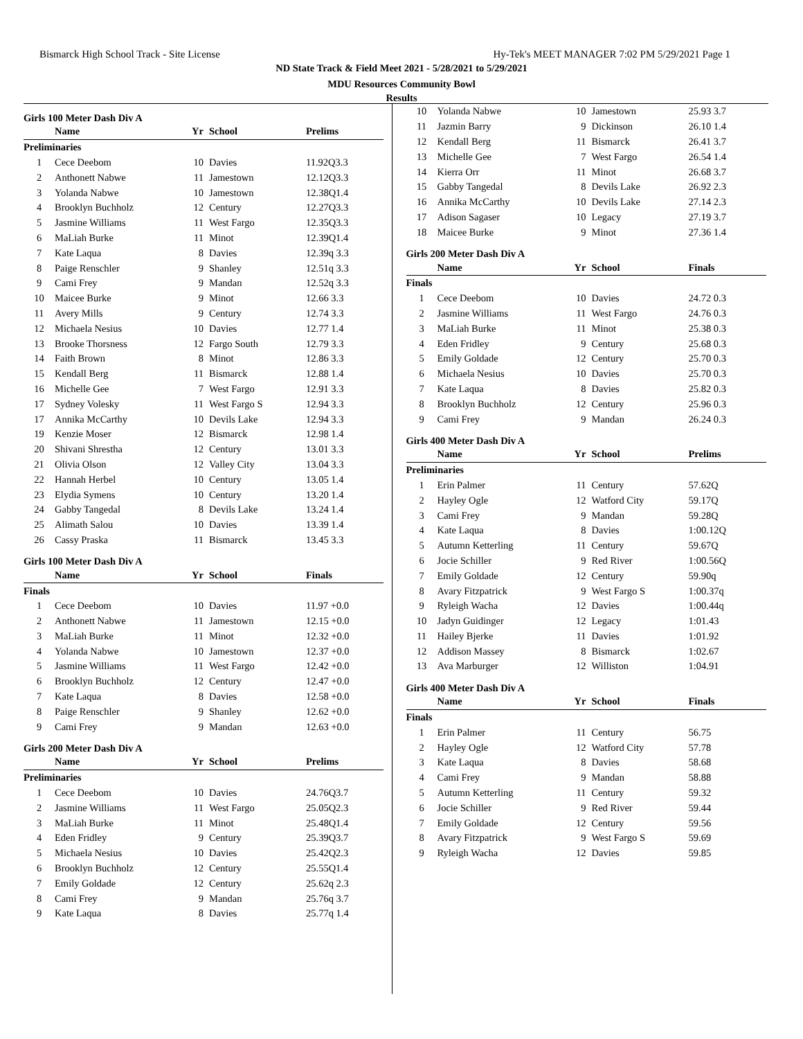Bismarck High School Track - Site License Hy-Tek's MEET MANAGER 7:02 PM 5/29/2021 Page 1
ND State Track & Field Meet 2021 - 5/28/2021 to 5/29/2021
MDU Resources Community Bowl
Results
Girls 100 Meter Dash Div A
| | Name | Yr | School | Prelims |
| --- | --- | --- | --- | --- |
| Preliminaries | | | | |
| 1 | Cece Deebom | 10 | Davies | 11.92Q3.3 |
| 2 | Anthonett Nabwe | 11 | Jamestown | 12.12Q3.3 |
| 3 | Yolanda Nabwe | 10 | Jamestown | 12.38Q1.4 |
| 4 | Brooklyn Buchholz | 12 | Century | 12.27Q3.3 |
| 5 | Jasmine Williams | 11 | West Fargo | 12.35Q3.3 |
| 6 | MaLiah Burke | 11 | Minot | 12.39Q1.4 |
| 7 | Kate Laqua | 8 | Davies | 12.39q 3.3 |
| 8 | Paige Renschler | 9 | Shanley | 12.51q 3.3 |
| 9 | Cami Frey | 9 | Mandan | 12.52q 3.3 |
| 10 | Maicee Burke | 9 | Minot | 12.66 3.3 |
| 11 | Avery Mills | 9 | Century | 12.74 3.3 |
| 12 | Michaela Nesius | 10 | Davies | 12.77 1.4 |
| 13 | Brooke Thorsness | 12 | Fargo South | 12.79 3.3 |
| 14 | Faith Brown | 8 | Minot | 12.86 3.3 |
| 15 | Kendall Berg | 11 | Bismarck | 12.88 1.4 |
| 16 | Michelle Gee | 7 | West Fargo | 12.91 3.3 |
| 17 | Sydney Volesky | 11 | West Fargo S | 12.94 3.3 |
| 17 | Annika McCarthy | 10 | Devils Lake | 12.94 3.3 |
| 19 | Kenzie Moser | 12 | Bismarck | 12.98 1.4 |
| 20 | Shivani Shrestha | 12 | Century | 13.01 3.3 |
| 21 | Olivia Olson | 12 | Valley City | 13.04 3.3 |
| 22 | Hannah Herbel | 10 | Century | 13.05 1.4 |
| 23 | Elydia Symens | 10 | Century | 13.20 1.4 |
| 24 | Gabby Tangedal | 8 | Devils Lake | 13.24 1.4 |
| 25 | Alimath Salou | 10 | Davies | 13.39 1.4 |
| 26 | Cassy Praska | 11 | Bismarck | 13.45 3.3 |
Girls 100 Meter Dash Div A
| | Name | Yr | School | Finals |
| --- | --- | --- | --- | --- |
| Finals | | | | |
| 1 | Cece Deebom | 10 | Davies | 11.97 +0.0 |
| 2 | Anthonett Nabwe | 11 | Jamestown | 12.15 +0.0 |
| 3 | MaLiah Burke | 11 | Minot | 12.32 +0.0 |
| 4 | Yolanda Nabwe | 10 | Jamestown | 12.37 +0.0 |
| 5 | Jasmine Williams | 11 | West Fargo | 12.42 +0.0 |
| 6 | Brooklyn Buchholz | 12 | Century | 12.47 +0.0 |
| 7 | Kate Laqua | 8 | Davies | 12.58 +0.0 |
| 8 | Paige Renschler | 9 | Shanley | 12.62 +0.0 |
| 9 | Cami Frey | 9 | Mandan | 12.63 +0.0 |
Girls 200 Meter Dash Div A
| | Name | Yr | School | Prelims |
| --- | --- | --- | --- | --- |
| Preliminaries | | | | |
| 1 | Cece Deebom | 10 | Davies | 24.76Q3.7 |
| 2 | Jasmine Williams | 11 | West Fargo | 25.05Q2.3 |
| 3 | MaLiah Burke | 11 | Minot | 25.48Q1.4 |
| 4 | Eden Fridley | 9 | Century | 25.39Q3.7 |
| 5 | Michaela Nesius | 10 | Davies | 25.42Q2.3 |
| 6 | Brooklyn Buchholz | 12 | Century | 25.55Q1.4 |
| 7 | Emily Goldade | 12 | Century | 25.62q 2.3 |
| 8 | Cami Frey | 9 | Mandan | 25.76q 3.7 |
| 9 | Kate Laqua | 8 | Davies | 25.77q 1.4 |
| 10 | Yolanda Nabwe | 10 | Jamestown | 25.93 3.7 |
| 11 | Jazmin Barry | 9 | Dickinson | 26.10 1.4 |
| 12 | Kendall Berg | 11 | Bismarck | 26.41 3.7 |
| 13 | Michelle Gee | 7 | West Fargo | 26.54 1.4 |
| 14 | Kierra Orr | 11 | Minot | 26.68 3.7 |
| 15 | Gabby Tangedal | 8 | Devils Lake | 26.92 2.3 |
| 16 | Annika McCarthy | 10 | Devils Lake | 27.14 2.3 |
| 17 | Adison Sagaser | 10 | Legacy | 27.19 3.7 |
| 18 | Maicee Burke | 9 | Minot | 27.36 1.4 |
Girls 200 Meter Dash Div A
| | Name | Yr | School | Finals |
| --- | --- | --- | --- | --- |
| Finals | | | | |
| 1 | Cece Deebom | 10 | Davies | 24.72 0.3 |
| 2 | Jasmine Williams | 11 | West Fargo | 24.76 0.3 |
| 3 | MaLiah Burke | 11 | Minot | 25.38 0.3 |
| 4 | Eden Fridley | 9 | Century | 25.68 0.3 |
| 5 | Emily Goldade | 12 | Century | 25.70 0.3 |
| 6 | Michaela Nesius | 10 | Davies | 25.70 0.3 |
| 7 | Kate Laqua | 8 | Davies | 25.82 0.3 |
| 8 | Brooklyn Buchholz | 12 | Century | 25.96 0.3 |
| 9 | Cami Frey | 9 | Mandan | 26.24 0.3 |
Girls 400 Meter Dash Div A
| | Name | Yr | School | Prelims |
| --- | --- | --- | --- | --- |
| Preliminaries | | | | |
| 1 | Erin Palmer | 11 | Century | 57.62Q |
| 2 | Hayley Ogle | 12 | Watford City | 59.17Q |
| 3 | Cami Frey | 9 | Mandan | 59.28Q |
| 4 | Kate Laqua | 8 | Davies | 1:00.12Q |
| 5 | Autumn Ketterling | 11 | Century | 59.67Q |
| 6 | Jocie Schiller | 9 | Red River | 1:00.56Q |
| 7 | Emily Goldade | 12 | Century | 59.90q |
| 8 | Avary Fitzpatrick | 9 | West Fargo S | 1:00.37q |
| 9 | Ryleigh Wacha | 12 | Davies | 1:00.44q |
| 10 | Jadyn Guidinger | 12 | Legacy | 1:01.43 |
| 11 | Hailey Bjerke | 11 | Davies | 1:01.92 |
| 12 | Addison Massey | 8 | Bismarck | 1:02.67 |
| 13 | Ava Marburger | 12 | Williston | 1:04.91 |
Girls 400 Meter Dash Div A
| | Name | Yr | School | Finals |
| --- | --- | --- | --- | --- |
| Finals | | | | |
| 1 | Erin Palmer | 11 | Century | 56.75 |
| 2 | Hayley Ogle | 12 | Watford City | 57.78 |
| 3 | Kate Laqua | 8 | Davies | 58.68 |
| 4 | Cami Frey | 9 | Mandan | 58.88 |
| 5 | Autumn Ketterling | 11 | Century | 59.32 |
| 6 | Jocie Schiller | 9 | Red River | 59.44 |
| 7 | Emily Goldade | 12 | Century | 59.56 |
| 8 | Avary Fitzpatrick | 9 | West Fargo S | 59.69 |
| 9 | Ryleigh Wacha | 12 | Davies | 59.85 |